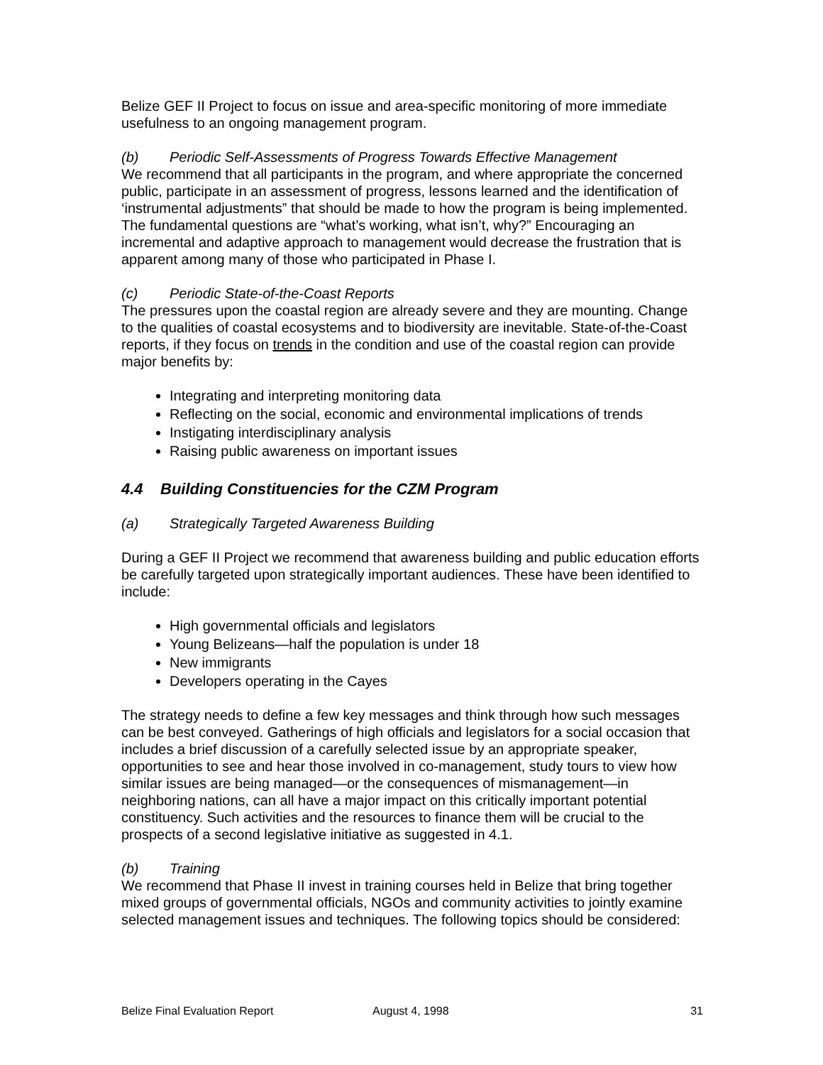Belize GEF II Project to focus on issue and area-specific monitoring of more immediate usefulness to an ongoing management program.
(b) Periodic Self-Assessments of Progress Towards Effective Management
We recommend that all participants in the program, and where appropriate the concerned public, participate in an assessment of progress, lessons learned and the identification of ‘instrumental adjustments” that should be made to how the program is being implemented. The fundamental questions are “what’s working, what isn’t, why?” Encouraging an incremental and adaptive approach to management would decrease the frustration that is apparent among many of those who participated in Phase I.
(c) Periodic State-of-the-Coast Reports
The pressures upon the coastal region are already severe and they are mounting. Change to the qualities of coastal ecosystems and to biodiversity are inevitable. State-of-the-Coast reports, if they focus on trends in the condition and use of the coastal region can provide major benefits by:
Integrating and interpreting monitoring data
Reflecting on the social, economic and environmental implications of trends
Instigating interdisciplinary analysis
Raising public awareness on important issues
4.4 Building Constituencies for the CZM Program
(a) Strategically Targeted Awareness Building
During a GEF II Project we recommend that awareness building and public education efforts be carefully targeted upon strategically important audiences. These have been identified to include:
High governmental officials and legislators
Young Belizeans—half the population is under 18
New immigrants
Developers operating in the Cayes
The strategy needs to define a few key messages and think through how such messages can be best conveyed. Gatherings of high officials and legislators for a social occasion that includes a brief discussion of a carefully selected issue by an appropriate speaker, opportunities to see and hear those involved in co-management, study tours to view how similar issues are being managed—or the consequences of mismanagement—in neighboring nations, can all have a major impact on this critically important potential constituency. Such activities and the resources to finance them will be crucial to the prospects of a second legislative initiative as suggested in 4.1.
(b) Training
We recommend that Phase II invest in training courses held in Belize that bring together mixed groups of governmental officials, NGOs and community activities to jointly examine selected management issues and techniques. The following topics should be considered:
Belize Final Evaluation Report August 4, 1998 31